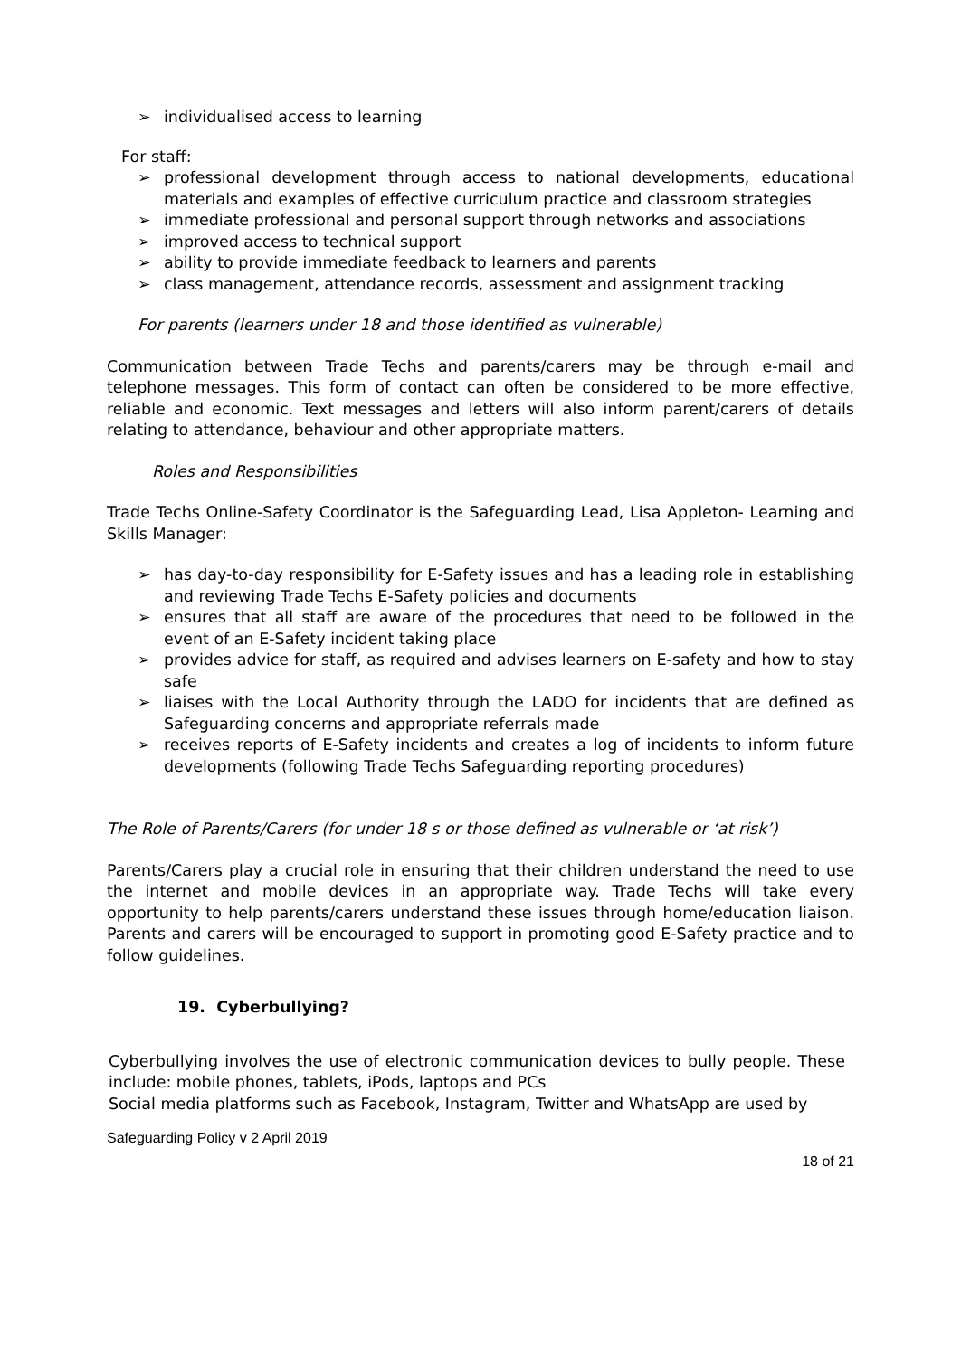➢ individualised access to learning
For staff:
➢ professional development through access to national developments, educational materials and examples of effective curriculum practice and classroom strategies
➢ immediate professional and personal support through networks and associations
➢ improved access to technical support
➢ ability to provide immediate feedback to learners and parents
➢ class management, attendance records, assessment and assignment tracking
For parents (learners under 18 and those identified as vulnerable)
Communication between Trade Techs and parents/carers may be through e-mail and telephone messages. This form of contact can often be considered to be more effective, reliable and economic. Text messages and letters will also inform parent/carers of details relating to attendance, behaviour and other appropriate matters.
Roles and Responsibilities
Trade Techs Online-Safety Coordinator is the Safeguarding Lead, Lisa Appleton- Learning and Skills Manager:
➢ has day-to-day responsibility for E-Safety issues and has a leading role in establishing and reviewing Trade Techs E-Safety policies and documents
➢ ensures that all staff are aware of the procedures that need to be followed in the event of an E-Safety incident taking place
➢ provides advice for staff, as required and advises learners on E-safety and how to stay safe
➢ liaises with the Local Authority through the LADO for incidents that are defined as Safeguarding concerns and appropriate referrals made
➢ receives reports of E-Safety incidents and creates a log of incidents to inform future developments (following Trade Techs Safeguarding reporting procedures)
The Role of Parents/Carers (for under 18 s or those defined as vulnerable or ‘at risk’)
Parents/Carers play a crucial role in ensuring that their children understand the need to use the internet and mobile devices in an appropriate way. Trade Techs will take every opportunity to help parents/carers understand these issues through home/education liaison. Parents and carers will be encouraged to support in promoting good E-Safety practice and to follow guidelines.
19. Cyberbullying?
Cyberbullying involves the use of electronic communication devices to bully people. These include: mobile phones, tablets, iPods, laptops and PCs
Social media platforms such as Facebook, Instagram, Twitter and WhatsApp are used by
Safeguarding Policy v 2 April 2019
18 of 21